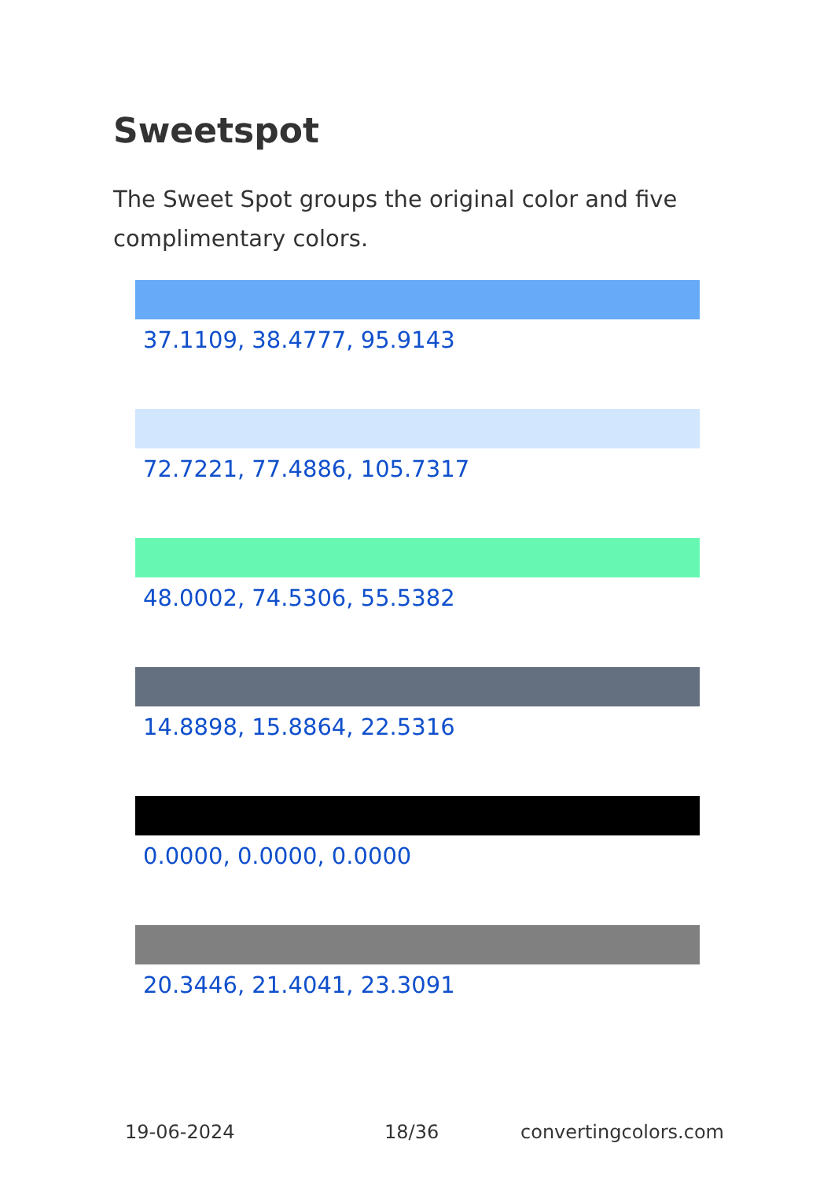Sweetspot
The Sweet Spot groups the original color and five complimentary colors.
37.1109, 38.4777, 95.9143
72.7221, 77.4886, 105.7317
48.0002, 74.5306, 55.5382
14.8898, 15.8864, 22.5316
0.0000, 0.0000, 0.0000
20.3446, 21.4041, 23.3091
19-06-2024 18/36 convertingcolors.com